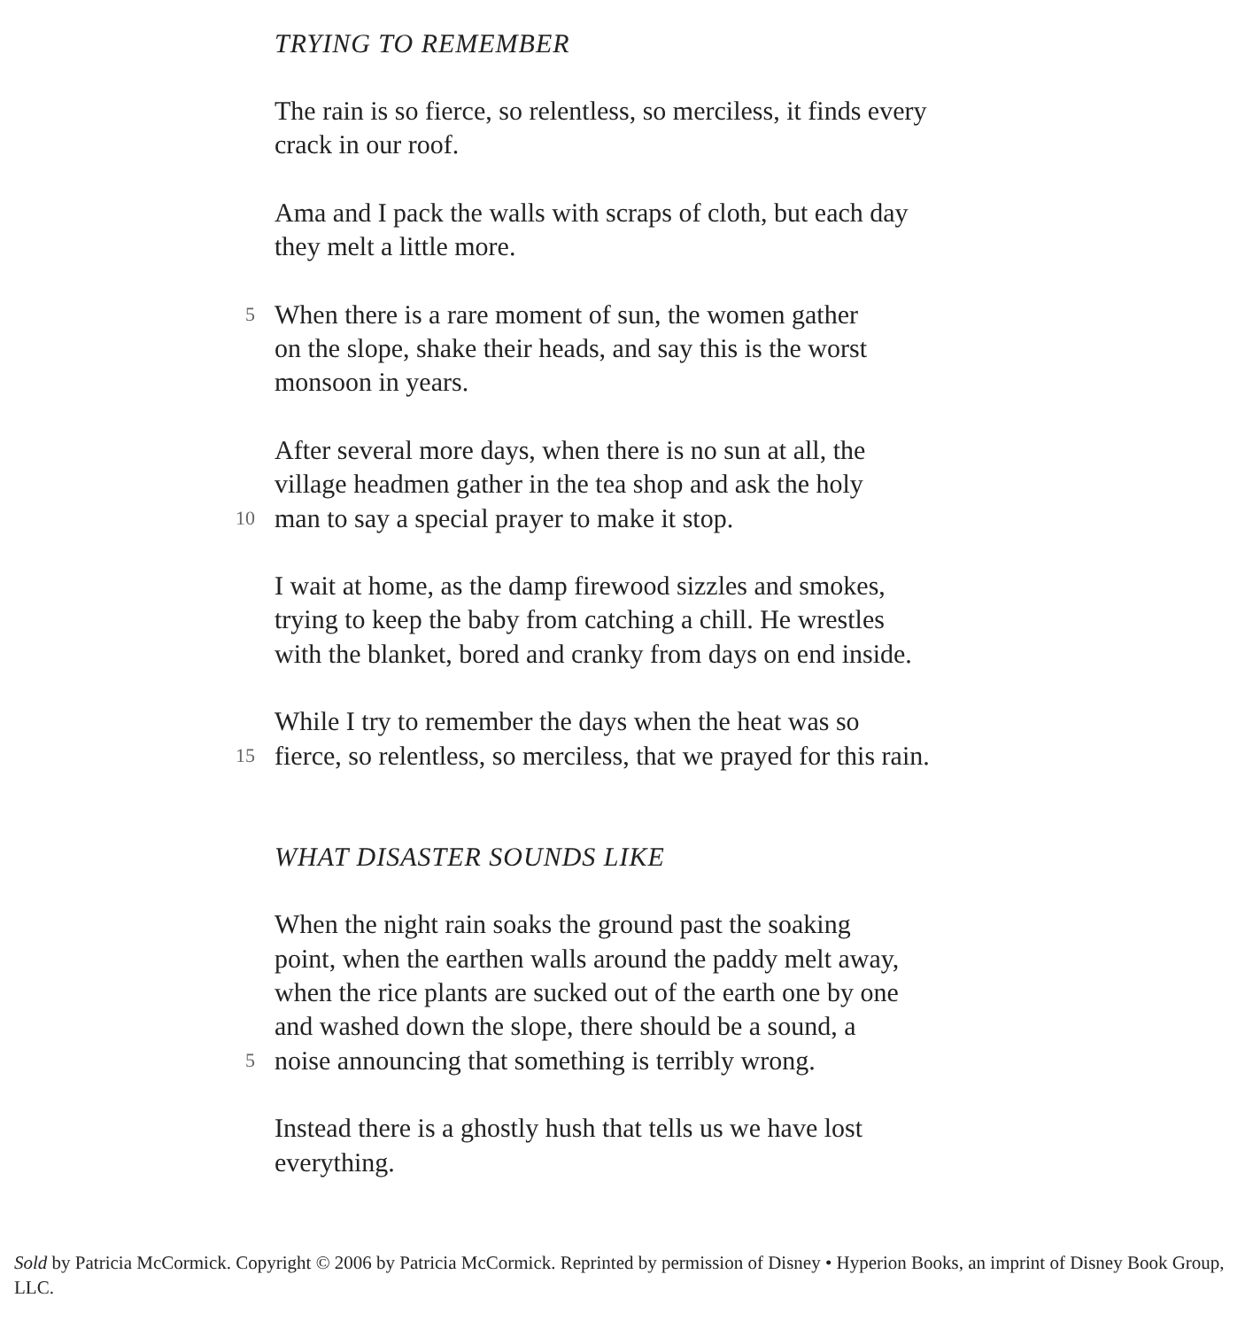TRYING TO REMEMBER
The rain is so fierce, so relentless, so merciless, it finds every
crack in our roof.
Ama and I pack the walls with scraps of cloth, but each day
they melt a little more.
5 When there is a rare moment of sun, the women gather
on the slope, shake their heads, and say this is the worst
monsoon in years.
After several more days, when there is no sun at all, the
village headmen gather in the tea shop and ask the holy
10 man to say a special prayer to make it stop.
I wait at home, as the damp firewood sizzles and smokes,
trying to keep the baby from catching a chill. He wrestles
with the blanket, bored and cranky from days on end inside.
While I try to remember the days when the heat was so
15 fierce, so relentless, so merciless, that we prayed for this rain.
WHAT DISASTER SOUNDS LIKE
When the night rain soaks the ground past the soaking
point, when the earthen walls around the paddy melt away,
when the rice plants are sucked out of the earth one by one
and washed down the slope, there should be a sound, a
5 noise announcing that something is terribly wrong.
Instead there is a ghostly hush that tells us we have lost
everything.
Sold by Patricia McCormick. Copyright © 2006 by Patricia McCormick. Reprinted by permission of Disney • Hyperion Books, an imprint of Disney Book Group, LLC.